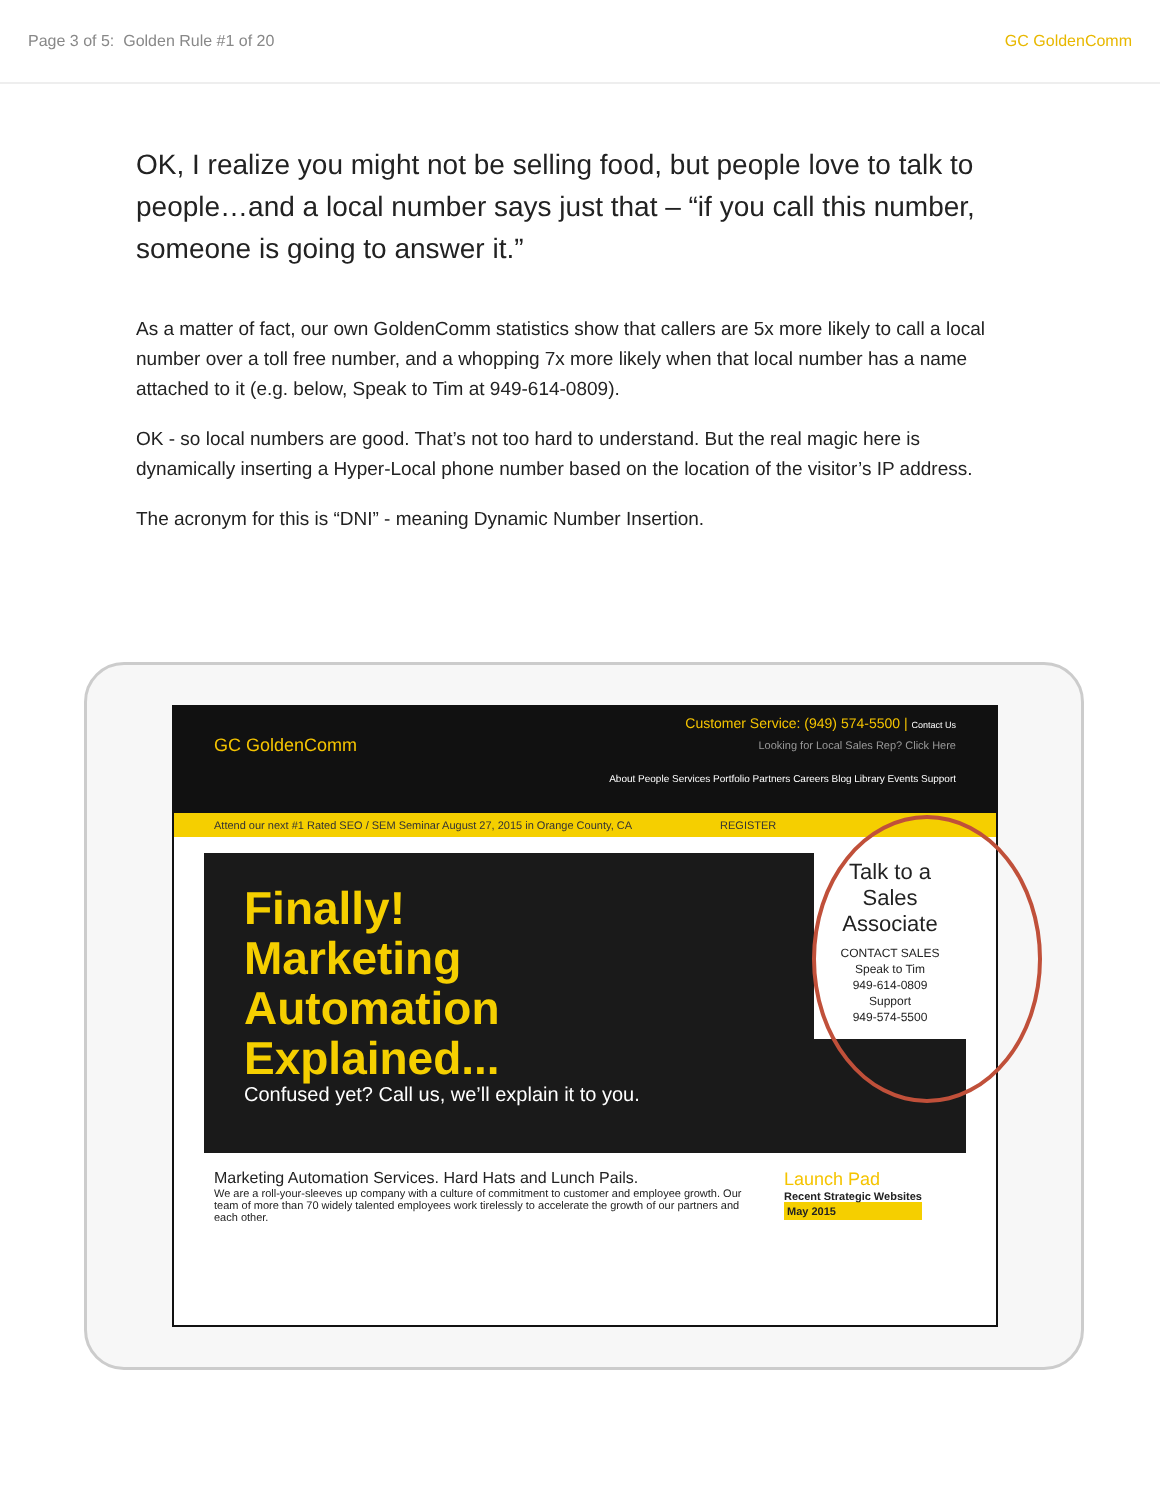Page 3 of 5: Golden Rule #1 of 20 GC GoldenComm
OK, I realize you might not be selling food, but people love to talk to people…and a local number says just that – “if you call this number, someone is going to answer it.”
As a matter of fact, our own GoldenComm statistics show that callers are 5x more likely to call a local number over a toll free number, and a whopping 7x more likely when that local number has a name attached to it (e.g. below, Speak to Tim at 949-614-0809).
OK - so local numbers are good. That’s not too hard to understand. But the real magic here is dynamically inserting a Hyper-Local phone number based on the location of the visitor’s IP address.
The acronym for this is “DNI” - meaning Dynamic Number Insertion.
GC GoldenComm
Customer Service: (949) 574-5500 | Contact Us
Looking for Local Sales Rep? Click Here
About People Services Portfolio Partners Careers Blog Library Events Support
Attend our next #1 Rated SEO / SEM Seminar August 27, 2015 in Orange County, CA REGISTER
Finally!
Marketing
Automation
Explained...
Confused yet? Call us, we’ll explain it to you.
Talk to a Sales Associate
CONTACT SALES
Speak to Tim
949-614-0809
Support
949-574-5500
Marketing Automation Services. Hard Hats and Lunch Pails.
We are a roll-your-sleeves up company with a culture of commitment to customer and employee growth. Our team of more than 70 widely talented employees work tirelessly to accelerate the growth of our partners and each other.
Launch Pad
Recent Strategic Websites
May 2015